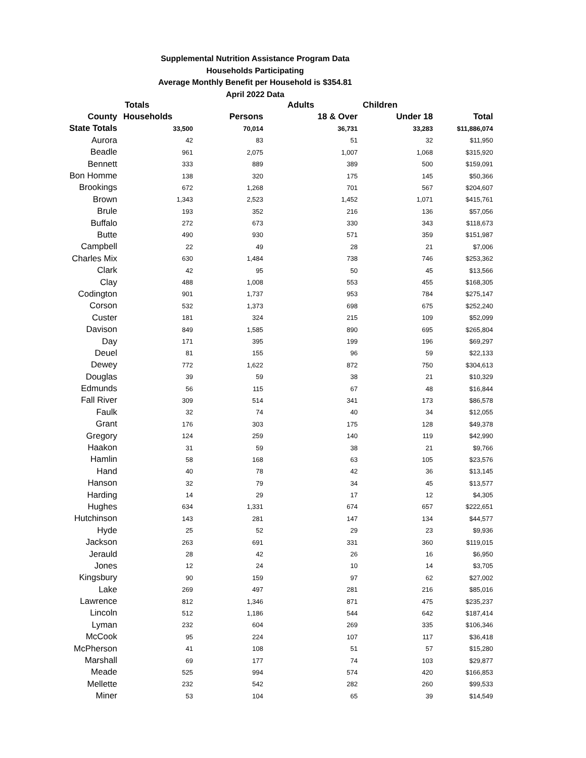Supplemental Nutrition Assistance Program Data
Households Participating
Average Monthly Benefit per Household is $354.81
April 2022 Data
| | Totals | | Adults | Children | |
| --- | --- | --- | --- | --- | --- |
| County | Households | Persons | 18 & Over | Under 18 | Total |
| State Totals | 33,500 | 70,014 | 36,731 | 33,283 | $11,886,074 |
| Aurora | 42 | 83 | 51 | 32 | $11,950 |
| Beadle | 961 | 2,075 | 1,007 | 1,068 | $315,920 |
| Bennett | 333 | 889 | 389 | 500 | $159,091 |
| Bon Homme | 138 | 320 | 175 | 145 | $50,366 |
| Brookings | 672 | 1,268 | 701 | 567 | $204,607 |
| Brown | 1,343 | 2,523 | 1,452 | 1,071 | $415,761 |
| Brule | 193 | 352 | 216 | 136 | $57,056 |
| Buffalo | 272 | 673 | 330 | 343 | $118,673 |
| Butte | 490 | 930 | 571 | 359 | $151,987 |
| Campbell | 22 | 49 | 28 | 21 | $7,006 |
| Charles Mix | 630 | 1,484 | 738 | 746 | $253,362 |
| Clark | 42 | 95 | 50 | 45 | $13,566 |
| Clay | 488 | 1,008 | 553 | 455 | $168,305 |
| Codington | 901 | 1,737 | 953 | 784 | $275,147 |
| Corson | 532 | 1,373 | 698 | 675 | $252,240 |
| Custer | 181 | 324 | 215 | 109 | $52,099 |
| Davison | 849 | 1,585 | 890 | 695 | $265,804 |
| Day | 171 | 395 | 199 | 196 | $69,297 |
| Deuel | 81 | 155 | 96 | 59 | $22,133 |
| Dewey | 772 | 1,622 | 872 | 750 | $304,613 |
| Douglas | 39 | 59 | 38 | 21 | $10,329 |
| Edmunds | 56 | 115 | 67 | 48 | $16,844 |
| Fall River | 309 | 514 | 341 | 173 | $86,578 |
| Faulk | 32 | 74 | 40 | 34 | $12,055 |
| Grant | 176 | 303 | 175 | 128 | $49,378 |
| Gregory | 124 | 259 | 140 | 119 | $42,990 |
| Haakon | 31 | 59 | 38 | 21 | $9,766 |
| Hamlin | 58 | 168 | 63 | 105 | $23,576 |
| Hand | 40 | 78 | 42 | 36 | $13,145 |
| Hanson | 32 | 79 | 34 | 45 | $13,577 |
| Harding | 14 | 29 | 17 | 12 | $4,305 |
| Hughes | 634 | 1,331 | 674 | 657 | $222,651 |
| Hutchinson | 143 | 281 | 147 | 134 | $44,577 |
| Hyde | 25 | 52 | 29 | 23 | $9,936 |
| Jackson | 263 | 691 | 331 | 360 | $119,015 |
| Jerauld | 28 | 42 | 26 | 16 | $6,950 |
| Jones | 12 | 24 | 10 | 14 | $3,705 |
| Kingsbury | 90 | 159 | 97 | 62 | $27,002 |
| Lake | 269 | 497 | 281 | 216 | $85,016 |
| Lawrence | 812 | 1,346 | 871 | 475 | $235,237 |
| Lincoln | 512 | 1,186 | 544 | 642 | $187,414 |
| Lyman | 232 | 604 | 269 | 335 | $106,346 |
| McCook | 95 | 224 | 107 | 117 | $36,418 |
| McPherson | 41 | 108 | 51 | 57 | $15,280 |
| Marshall | 69 | 177 | 74 | 103 | $29,877 |
| Meade | 525 | 994 | 574 | 420 | $166,853 |
| Mellette | 232 | 542 | 282 | 260 | $99,533 |
| Miner | 53 | 104 | 65 | 39 | $14,549 |